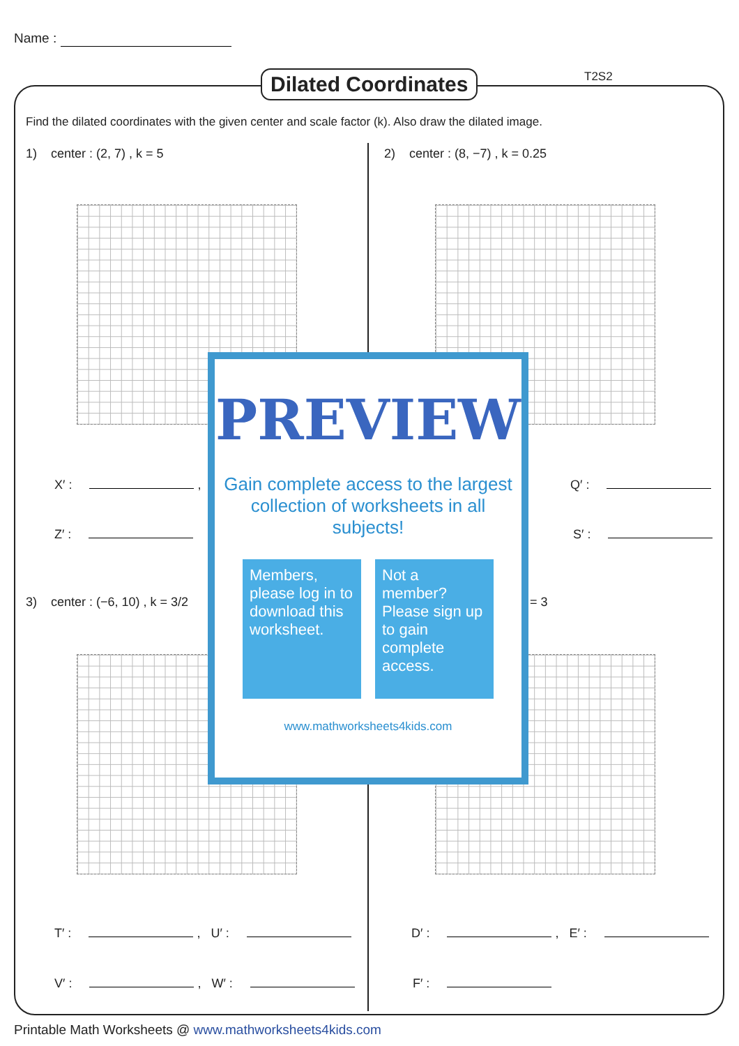Name :
Dilated Coordinates T2S2
Find the dilated coordinates with the given center and scale factor (k). Also draw the dilated image.
1) center : (2, 7) , k = 5
2) center : (8, −7) , k = 0.25
X′ : ,
Z′ :
Q′ :
S′ :
3) center : (−6, 10) , k = 3/2
= 3
T′ : , U′ :
V′ : , W′ :
D′ : , E′ :
F′ :
PREVIEW
Gain complete access to the largest collection of worksheets in all subjects!
Members, please log in to download this worksheet.
Not a member? Please sign up to gain complete access.
www.mathworksheets4kids.com
Printable Math Worksheets @ www.mathworksheets4kids.com